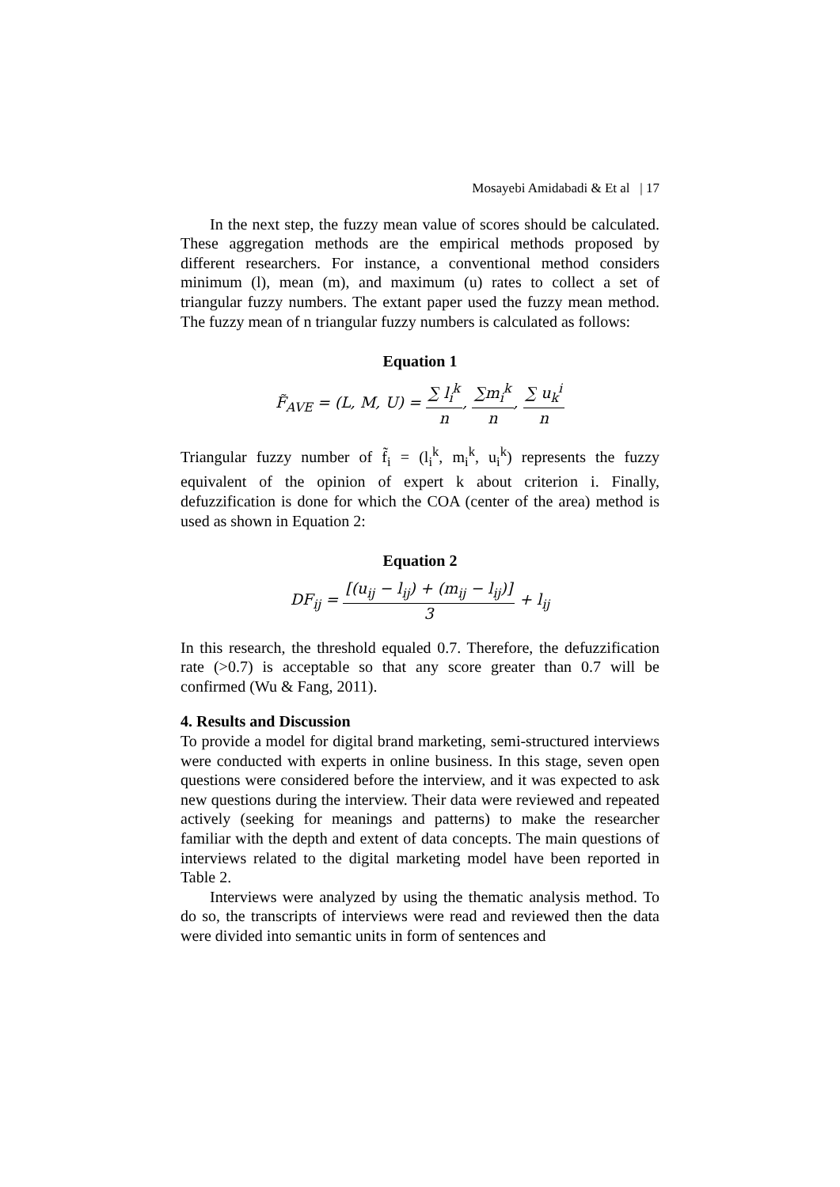Mosayebi Amidabadi & Et al | 17
In the next step, the fuzzy mean value of scores should be calculated. These aggregation methods are the empirical methods proposed by different researchers. For instance, a conventional method considers minimum (l), mean (m), and maximum (u) rates to collect a set of triangular fuzzy numbers. The extant paper used the fuzzy mean method. The fuzzy mean of n triangular fuzzy numbers is calculated as follows:
Equation 1
F̃<sub>AVE</sub> = (L, M, U) = ∑ l<sub>i</sub><sup>k</sup> n, ∑m<sub>i</sub><sup>k</sup> n, ∑ u<sub>k</sub><sup>i</sup> n
Triangular fuzzy number of f̃<sub>i</sub> = (l<sub>i</sub><sup>k</sup>, m<sub>i</sub><sup>k</sup>, u<sub>i</sub><sup>k</sup>) represents the fuzzy equivalent of the opinion of expert k about criterion i. Finally, defuzzification is done for which the COA (center of the area) method is used as shown in Equation 2:
Equation 2
DF<sub>ij</sub> = [(u<sub>ij</sub> − l<sub>ij</sub>) + (m<sub>ij</sub> − l<sub>ij</sub>)] 3 + l<sub>ij</sub>
In this research, the threshold equaled 0.7. Therefore, the defuzzification rate (>0.7) is acceptable so that any score greater than 0.7 will be confirmed (Wu & Fang, 2011).
4. Results and Discussion
To provide a model for digital brand marketing, semi-structured interviews were conducted with experts in online business. In this stage, seven open questions were considered before the interview, and it was expected to ask new questions during the interview. Their data were reviewed and repeated actively (seeking for meanings and patterns) to make the researcher familiar with the depth and extent of data concepts. The main questions of interviews related to the digital marketing model have been reported in Table 2.
Interviews were analyzed by using the thematic analysis method. To do so, the transcripts of interviews were read and reviewed then the data were divided into semantic units in form of sentences and